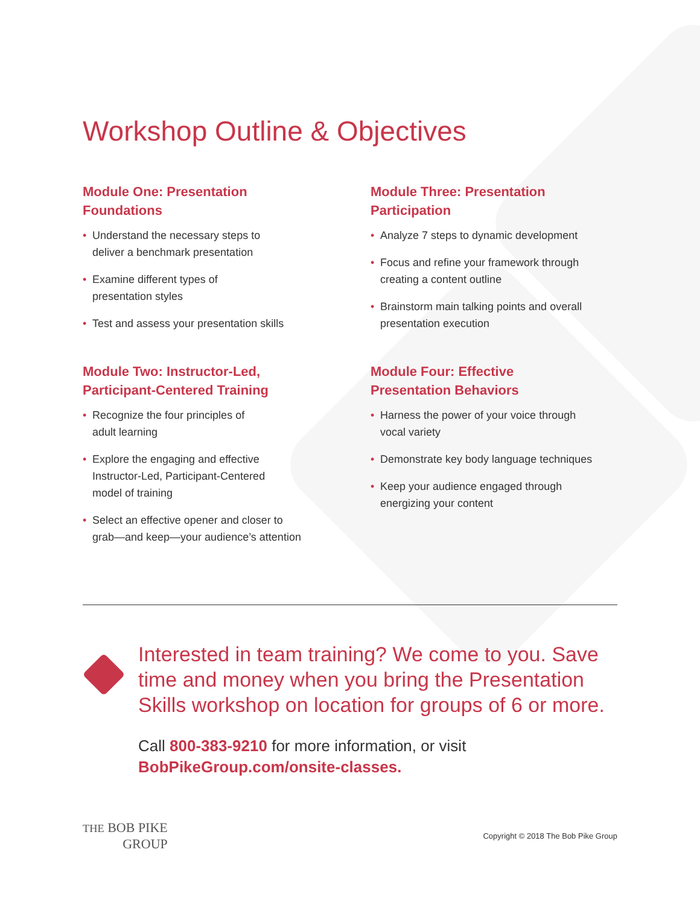Workshop Outline & Objectives
Module One: Presentation
Foundations
• Understand the necessary steps to
deliver a benchmark presentation
• Examine different types of
presentation styles
• Test and assess your presentation skills
Module Two: Instructor-Led,
Participant-Centered Training
• Recognize the four principles of
adult learning
• Explore the engaging and effective
Instructor-Led, Participant-Centered
model of training
• Select an effective opener and closer to
grab—and keep—your audience’s attention
Module Three: Presentation
Participation
• Analyze 7 steps to dynamic development
• Focus and refine your framework through
creating a content outline
• Brainstorm main talking points and overall
presentation execution
Module Four: Effective
Presentation Behaviors
• Harness the power of your voice through
vocal variety
• Demonstrate key body language techniques
• Keep your audience engaged through
energizing your content
Interested in team training? We come to you. Save time and money when you bring the Presentation Skills workshop on location for groups of 6 or more.
Call 800-383-9210 for more information, or visit
BobPikeGroup.com/onsite-classes.
THE BOB PIKE
GROUP
Copyright © 2018 The Bob Pike Group